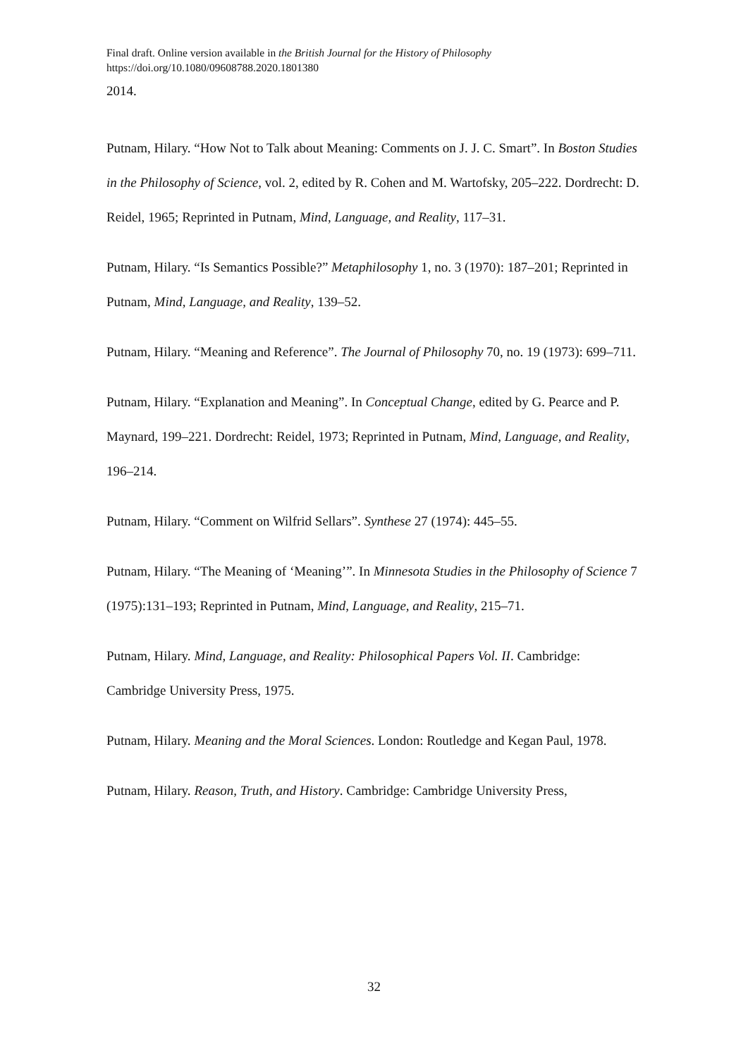Final draft. Online version available in the British Journal for the History of Philosophy
https://doi.org/10.1080/09608788.2020.1801380
2014.
Putnam, Hilary. “How Not to Talk about Meaning: Comments on J. J. C. Smart”. In Boston Studies in the Philosophy of Science, vol. 2, edited by R. Cohen and M. Wartofsky, 205–222. Dordrecht: D. Reidel, 1965; Reprinted in Putnam, Mind, Language, and Reality, 117–31.
Putnam, Hilary. “Is Semantics Possible?” Metaphilosophy 1, no. 3 (1970): 187–201; Reprinted in Putnam, Mind, Language, and Reality, 139–52.
Putnam, Hilary. “Meaning and Reference”. The Journal of Philosophy 70, no. 19 (1973): 699–711.
Putnam, Hilary. “Explanation and Meaning”. In Conceptual Change, edited by G. Pearce and P. Maynard, 199–221. Dordrecht: Reidel, 1973; Reprinted in Putnam, Mind, Language, and Reality, 196–214.
Putnam, Hilary. “Comment on Wilfrid Sellars”. Synthese 27 (1974): 445–55.
Putnam, Hilary. “The Meaning of ‘Meaning’”. In Minnesota Studies in the Philosophy of Science 7 (1975):131–193; Reprinted in Putnam, Mind, Language, and Reality, 215–71.
Putnam, Hilary. Mind, Language, and Reality: Philosophical Papers Vol. II. Cambridge: Cambridge University Press, 1975.
Putnam, Hilary. Meaning and the Moral Sciences. London: Routledge and Kegan Paul, 1978.
Putnam, Hilary. Reason, Truth, and History. Cambridge: Cambridge University Press,
32